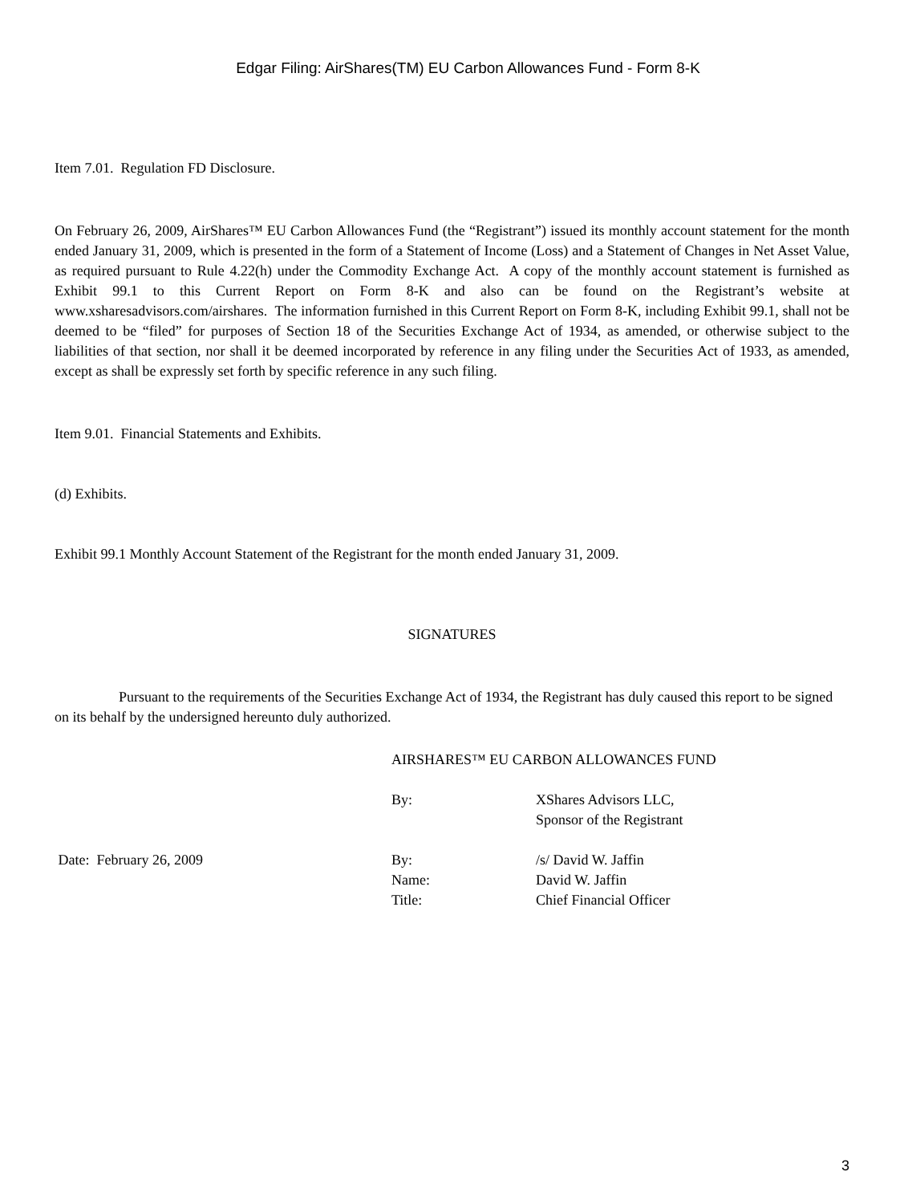Edgar Filing: AirShares(TM) EU Carbon Allowances Fund - Form 8-K
Item 7.01. Regulation FD Disclosure.
On February 26, 2009, AirShares™ EU Carbon Allowances Fund (the “Registrant”) issued its monthly account statement for the month ended January 31, 2009, which is presented in the form of a Statement of Income (Loss) and a Statement of Changes in Net Asset Value, as required pursuant to Rule 4.22(h) under the Commodity Exchange Act. A copy of the monthly account statement is furnished as Exhibit 99.1 to this Current Report on Form 8-K and also can be found on the Registrant’s website at www.xsharesadvisors.com/airshares. The information furnished in this Current Report on Form 8-K, including Exhibit 99.1, shall not be deemed to be “filed” for purposes of Section 18 of the Securities Exchange Act of 1934, as amended, or otherwise subject to the liabilities of that section, nor shall it be deemed incorporated by reference in any filing under the Securities Act of 1933, as amended, except as shall be expressly set forth by specific reference in any such filing.
Item 9.01. Financial Statements and Exhibits.
(d) Exhibits.
Exhibit 99.1 Monthly Account Statement of the Registrant for the month ended January 31, 2009.
SIGNATURES
Pursuant to the requirements of the Securities Exchange Act of 1934, the Registrant has duly caused this report to be signed on its behalf by the undersigned hereunto duly authorized.
AIRSHARES™ EU CARBON ALLOWANCES FUND
By:
XShares Advisors LLC,
Sponsor of the Registrant
Date: February 26, 2009
By:
Name:
Title:
/s/ David W. Jaffin
David W. Jaffin
Chief Financial Officer
3